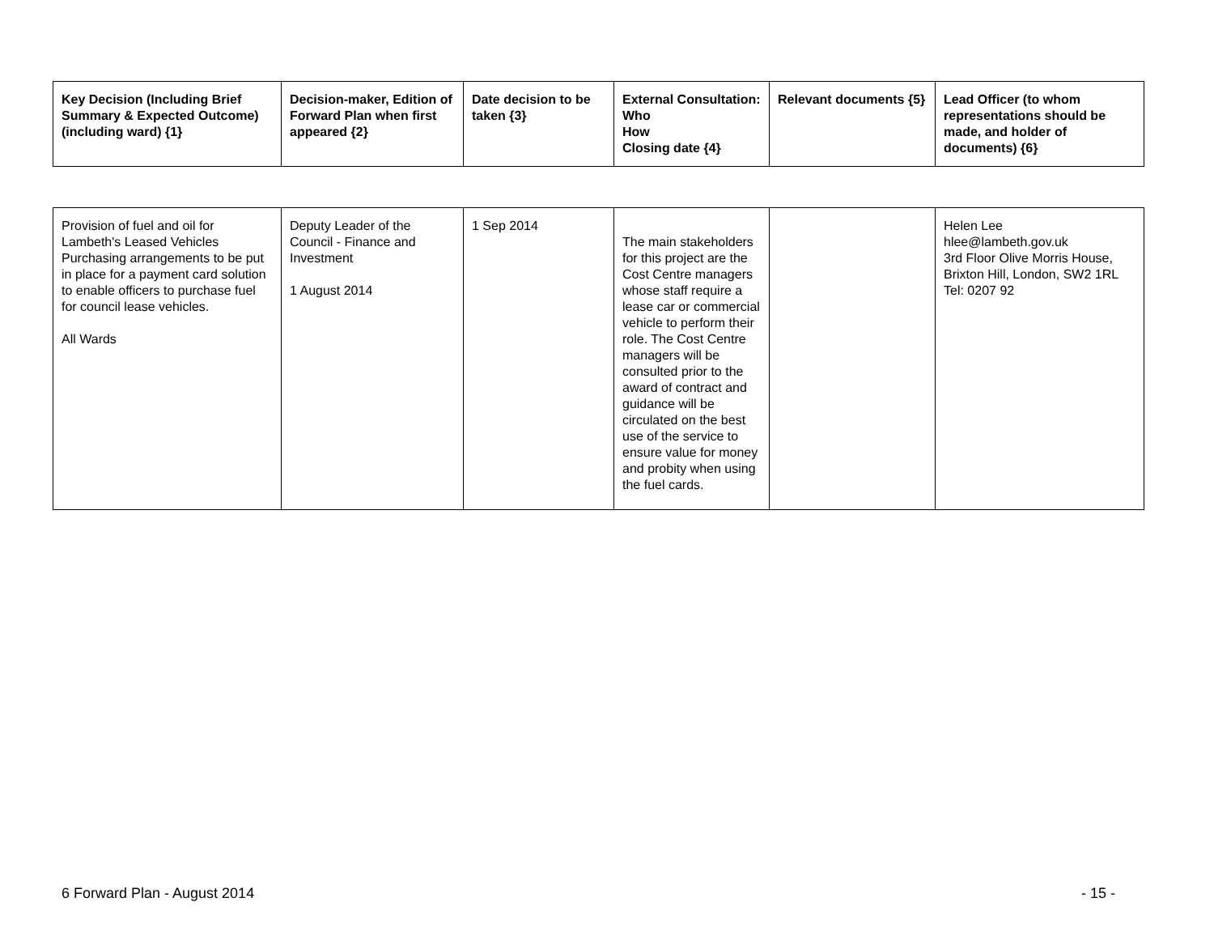| Key Decision (Including Brief Summary & Expected Outcome) (including ward) {1} | Decision-maker, Edition of Forward Plan when first appeared {2} | Date decision to be taken {3} | External Consultation: Who How Closing date {4} | Relevant documents {5} | Lead Officer (to whom representations should be made, and holder of documents) {6} |
| --- | --- | --- | --- | --- | --- |
| Provision of fuel and oil for Lambeth's Leased Vehicles Purchasing arrangements to be put in place for a payment card solution to enable officers to purchase fuel for council lease vehicles. All Wards | Deputy Leader of the Council - Finance and Investment 1 August 2014 | 1 Sep 2014 | The main stakeholders for this project are the Cost Centre managers whose staff require a lease car or commercial vehicle to perform their role. The Cost Centre managers will be consulted prior to the award of contract and guidance will be circulated on the best use of the service to ensure value for money and probity when using the fuel cards. | | Helen Lee hlee@lambeth.gov.uk 3rd Floor Olive Morris House, Brixton Hill, London, SW2 1RL Tel: 0207 92 |
6 Forward Plan - August 2014 - 15 -